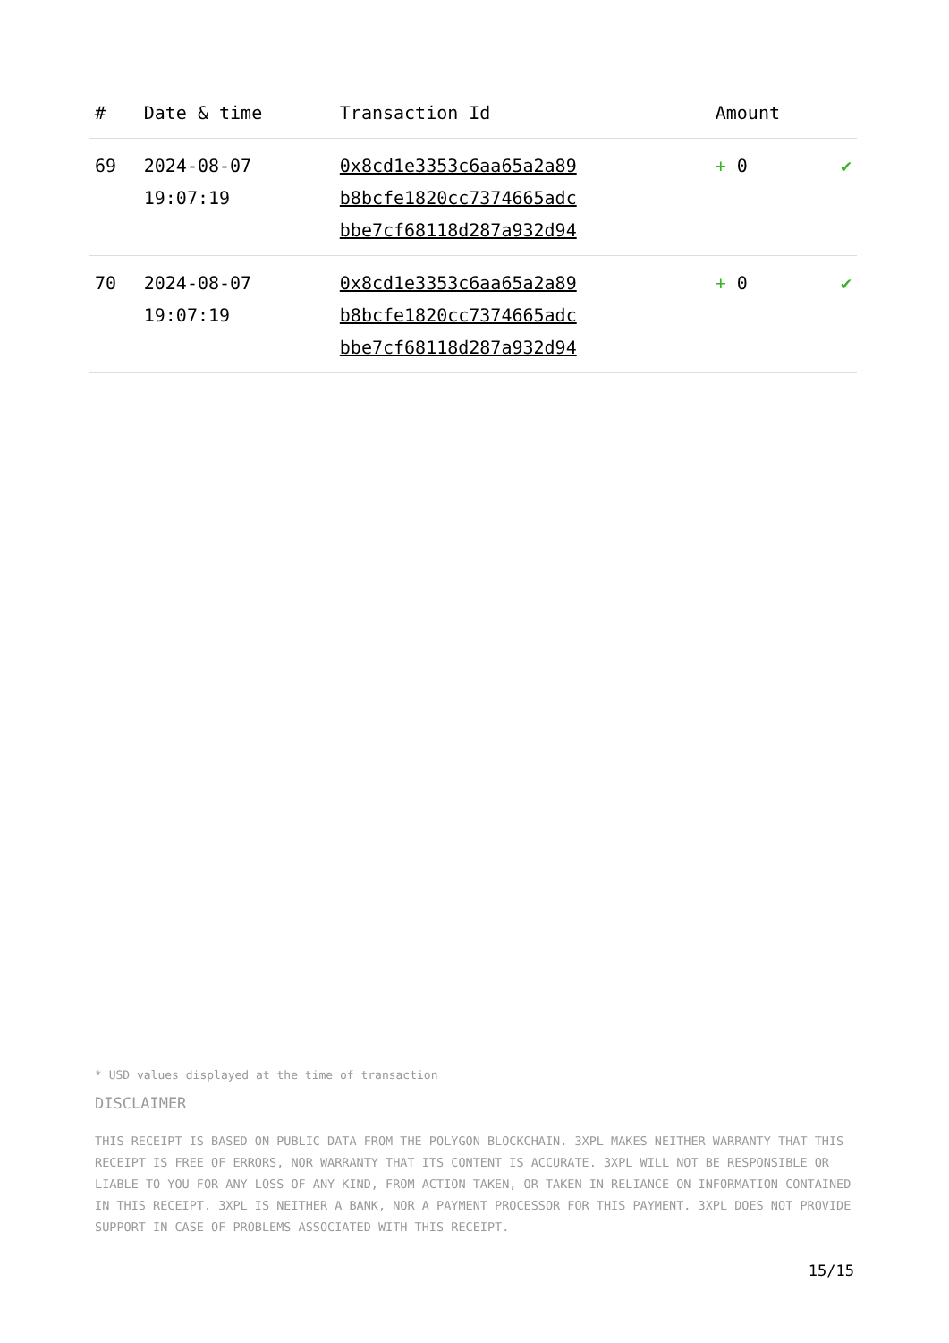| # | Date & time | Transaction Id | Amount | |
| --- | --- | --- | --- | --- |
| 69 | 2024-08-07 19:07:19 | 0x8cd1e3353c6aa65a2a89 b8bcfe1820cc7374665adc bbe7cf68118d287a932d94 | + 0 | ✔ |
| 70 | 2024-08-07 19:07:19 | 0x8cd1e3353c6aa65a2a89 b8bcfe1820cc7374665adc bbe7cf68118d287a932d94 | + 0 | ✔ |
* USD values displayed at the time of transaction
DISCLAIMER
THIS RECEIPT IS BASED ON PUBLIC DATA FROM THE POLYGON BLOCKCHAIN. 3XPL MAKES NEITHER WARRANTY THAT THIS RECEIPT IS FREE OF ERRORS, NOR WARRANTY THAT ITS CONTENT IS ACCURATE. 3XPL WILL NOT BE RESPONSIBLE OR LIABLE TO YOU FOR ANY LOSS OF ANY KIND, FROM ACTION TAKEN, OR TAKEN IN RELIANCE ON INFORMATION CONTAINED IN THIS RECEIPT. 3XPL IS NEITHER A BANK, NOR A PAYMENT PROCESSOR FOR THIS PAYMENT. 3XPL DOES NOT PROVIDE SUPPORT IN CASE OF PROBLEMS ASSOCIATED WITH THIS RECEIPT.
15/15